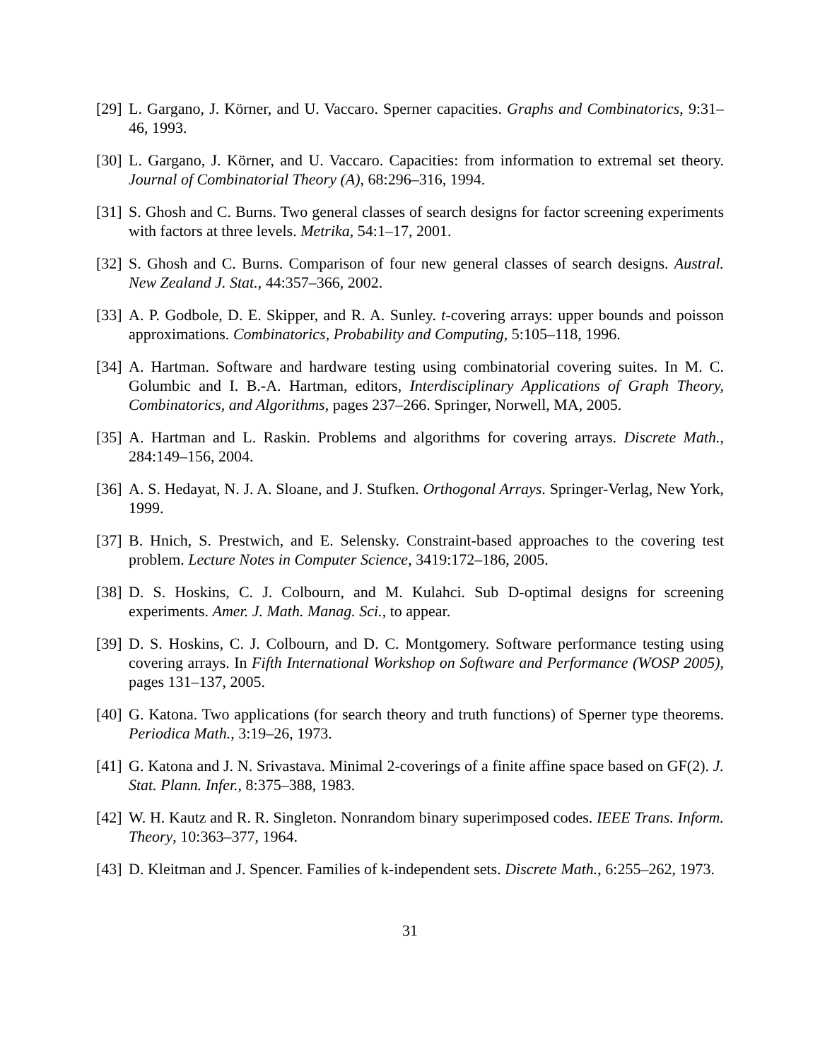[29] L. Gargano, J. Körner, and U. Vaccaro. Sperner capacities. Graphs and Combinatorics, 9:31–46, 1993.
[30] L. Gargano, J. Körner, and U. Vaccaro. Capacities: from information to extremal set theory. Journal of Combinatorial Theory (A), 68:296–316, 1994.
[31] S. Ghosh and C. Burns. Two general classes of search designs for factor screening experiments with factors at three levels. Metrika, 54:1–17, 2001.
[32] S. Ghosh and C. Burns. Comparison of four new general classes of search designs. Austral. New Zealand J. Stat., 44:357–366, 2002.
[33] A. P. Godbole, D. E. Skipper, and R. A. Sunley. t-covering arrays: upper bounds and poisson approximations. Combinatorics, Probability and Computing, 5:105–118, 1996.
[34] A. Hartman. Software and hardware testing using combinatorial covering suites. In M. C. Golumbic and I. B.-A. Hartman, editors, Interdisciplinary Applications of Graph Theory, Combinatorics, and Algorithms, pages 237–266. Springer, Norwell, MA, 2005.
[35] A. Hartman and L. Raskin. Problems and algorithms for covering arrays. Discrete Math., 284:149–156, 2004.
[36] A. S. Hedayat, N. J. A. Sloane, and J. Stufken. Orthogonal Arrays. Springer-Verlag, New York, 1999.
[37] B. Hnich, S. Prestwich, and E. Selensky. Constraint-based approaches to the covering test problem. Lecture Notes in Computer Science, 3419:172–186, 2005.
[38] D. S. Hoskins, C. J. Colbourn, and M. Kulahci. Sub D-optimal designs for screening experiments. Amer. J. Math. Manag. Sci., to appear.
[39] D. S. Hoskins, C. J. Colbourn, and D. C. Montgomery. Software performance testing using covering arrays. In Fifth International Workshop on Software and Performance (WOSP 2005), pages 131–137, 2005.
[40] G. Katona. Two applications (for search theory and truth functions) of Sperner type theorems. Periodica Math., 3:19–26, 1973.
[41] G. Katona and J. N. Srivastava. Minimal 2-coverings of a finite affine space based on GF(2). J. Stat. Plann. Infer., 8:375–388, 1983.
[42] W. H. Kautz and R. R. Singleton. Nonrandom binary superimposed codes. IEEE Trans. Inform. Theory, 10:363–377, 1964.
[43] D. Kleitman and J. Spencer. Families of k-independent sets. Discrete Math., 6:255–262, 1973.
31